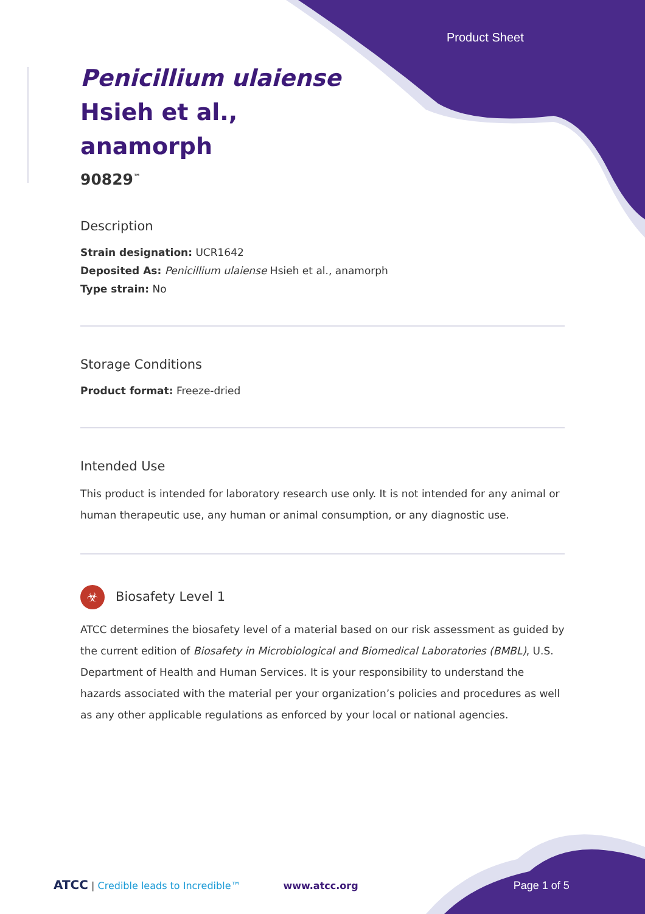Product Sheet
Penicillium ulaiense
Hsieh et al.,
anamorph
90829<sup>™</sup>
Description
Strain designation: UCR1642
Deposited As: Penicillium ulaiense Hsieh et al., anamorph
Type strain: No
Storage Conditions
Product format: Freeze-dried
Intended Use
This product is intended for laboratory research use only. It is not intended for any animal or human therapeutic use, any human or animal consumption, or any diagnostic use.
☣ Biosafety Level 1
ATCC determines the biosafety level of a material based on our risk assessment as guided by the current edition of Biosafety in Microbiological and Biomedical Laboratories (BMBL), U.S. Department of Health and Human Services. It is your responsibility to understand the hazards associated with the material per your organization’s policies and procedures as well as any other applicable regulations as enforced by your local or national agencies.
ATCC | Credible leads to Incredible™ www.atcc.org Page 1 of 5